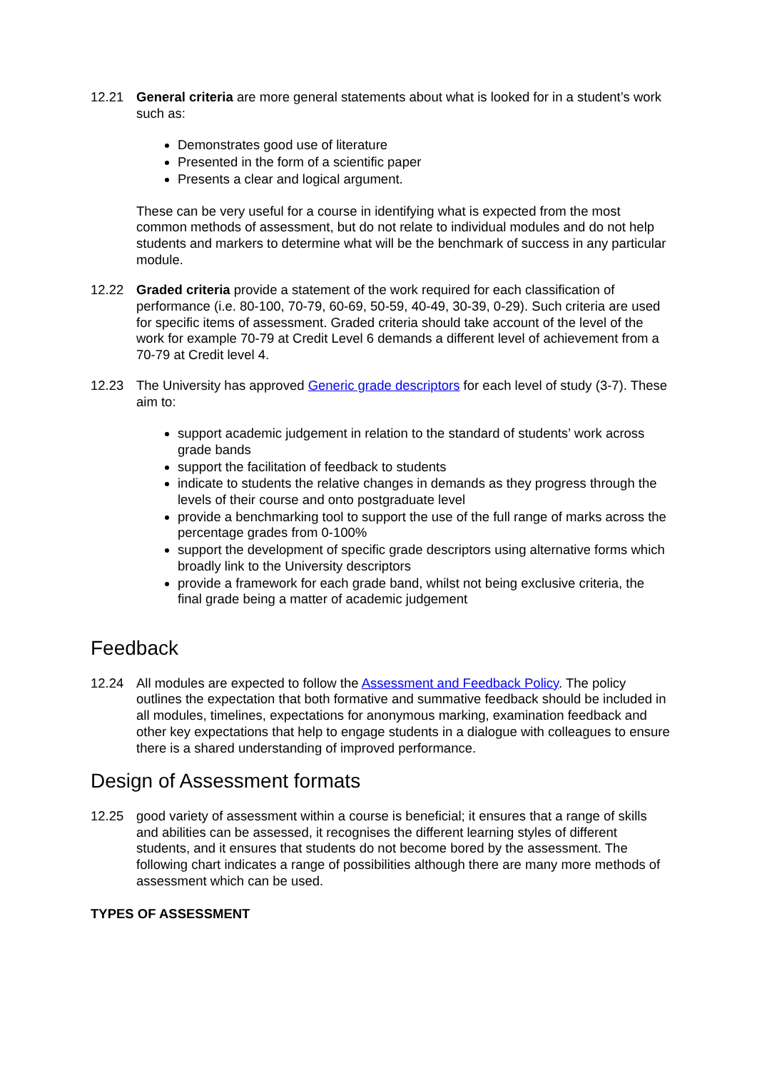12.21 General criteria are more general statements about what is looked for in a student’s work such as:
Demonstrates good use of literature
Presented in the form of a scientific paper
Presents a clear and logical argument.
These can be very useful for a course in identifying what is expected from the most common methods of assessment, but do not relate to individual modules and do not help students and markers to determine what will be the benchmark of success in any particular module.
12.22 Graded criteria provide a statement of the work required for each classification of performance (i.e. 80-100, 70-79, 60-69, 50-59, 40-49, 30-39, 0-29). Such criteria are used for specific items of assessment. Graded criteria should take account of the level of the work for example 70-79 at Credit Level 6 demands a different level of achievement from a 70-79 at Credit level 4.
12.23 The University has approved Generic grade descriptors for each level of study (3-7). These aim to:
support academic judgement in relation to the standard of students’ work across grade bands
support the facilitation of feedback to students
indicate to students the relative changes in demands as they progress through the levels of their course and onto postgraduate level
provide a benchmarking tool to support the use of the full range of marks across the percentage grades from 0-100%
support the development of specific grade descriptors using alternative forms which broadly link to the University descriptors
provide a framework for each grade band, whilst not being exclusive criteria, the final grade being a matter of academic judgement
Feedback
12.24 All modules are expected to follow the Assessment and Feedback Policy. The policy outlines the expectation that both formative and summative feedback should be included in all modules, timelines, expectations for anonymous marking, examination feedback and other key expectations that help to engage students in a dialogue with colleagues to ensure there is a shared understanding of improved performance.
Design of Assessment formats
12.25 good variety of assessment within a course is beneficial; it ensures that a range of skills and abilities can be assessed, it recognises the different learning styles of different students, and it ensures that students do not become bored by the assessment. The following chart indicates a range of possibilities although there are many more methods of assessment which can be used.
TYPES OF ASSESSMENT